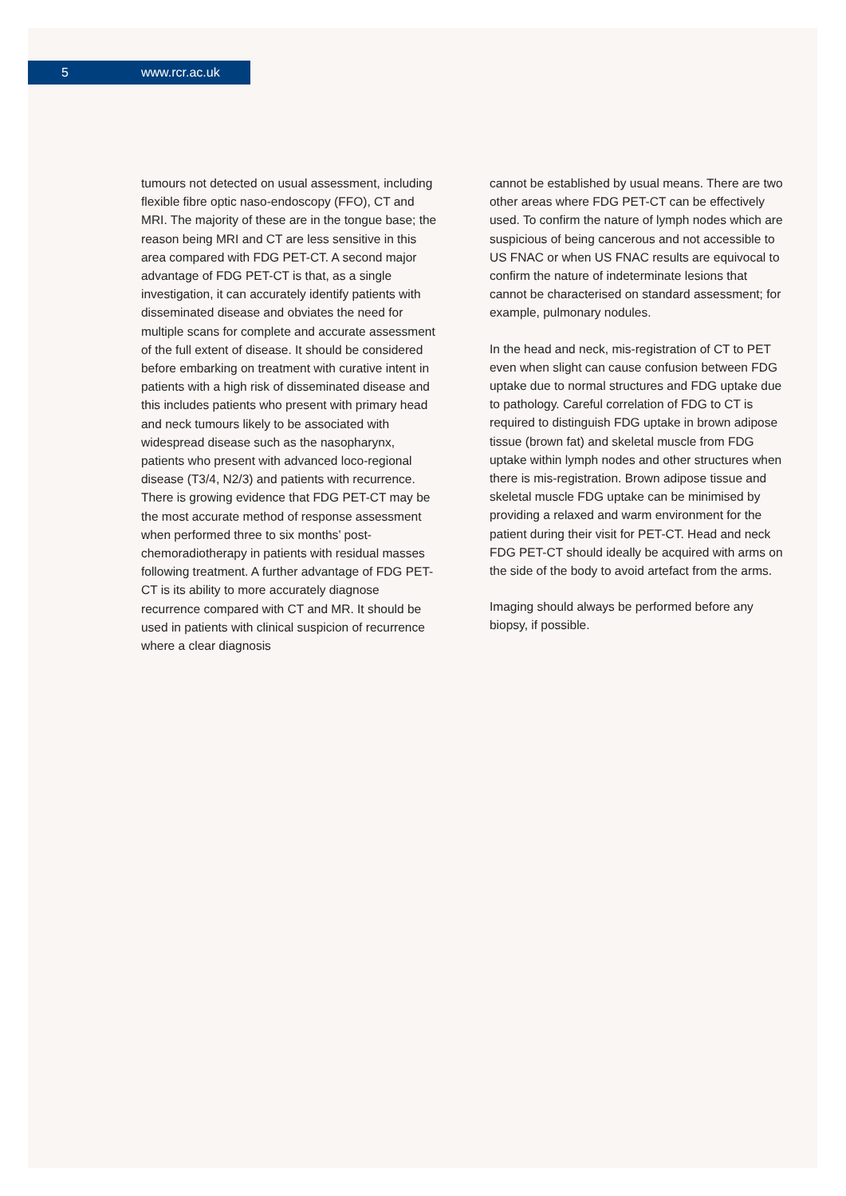5 www.rcr.ac.uk
tumours not detected on usual assessment, including flexible fibre optic naso-endoscopy (FFO), CT and MRI. The majority of these are in the tongue base; the reason being MRI and CT are less sensitive in this area compared with FDG PET-CT. A second major advantage of FDG PET-CT is that, as a single investigation, it can accurately identify patients with disseminated disease and obviates the need for multiple scans for complete and accurate assessment of the full extent of disease. It should be considered before embarking on treatment with curative intent in patients with a high risk of disseminated disease and this includes patients who present with primary head and neck tumours likely to be associated with widespread disease such as the nasopharynx, patients who present with advanced loco-regional disease (T3/4, N2/3) and patients with recurrence. There is growing evidence that FDG PET-CT may be the most accurate method of response assessment when performed three to six months’ post-chemoradiotherapy in patients with residual masses following treatment. A further advantage of FDG PET-CT is its ability to more accurately diagnose recurrence compared with CT and MR. It should be used in patients with clinical suspicion of recurrence where a clear diagnosis
cannot be established by usual means. There are two other areas where FDG PET-CT can be effectively used. To confirm the nature of lymph nodes which are suspicious of being cancerous and not accessible to US FNAC or when US FNAC results are equivocal to confirm the nature of indeterminate lesions that cannot be characterised on standard assessment; for example, pulmonary nodules.
In the head and neck, mis-registration of CT to PET even when slight can cause confusion between FDG uptake due to normal structures and FDG uptake due to pathology. Careful correlation of FDG to CT is required to distinguish FDG uptake in brown adipose tissue (brown fat) and skeletal muscle from FDG uptake within lymph nodes and other structures when there is mis-registration. Brown adipose tissue and skeletal muscle FDG uptake can be minimised by providing a relaxed and warm environment for the patient during their visit for PET-CT. Head and neck FDG PET-CT should ideally be acquired with arms on the side of the body to avoid artefact from the arms.
Imaging should always be performed before any biopsy, if possible.